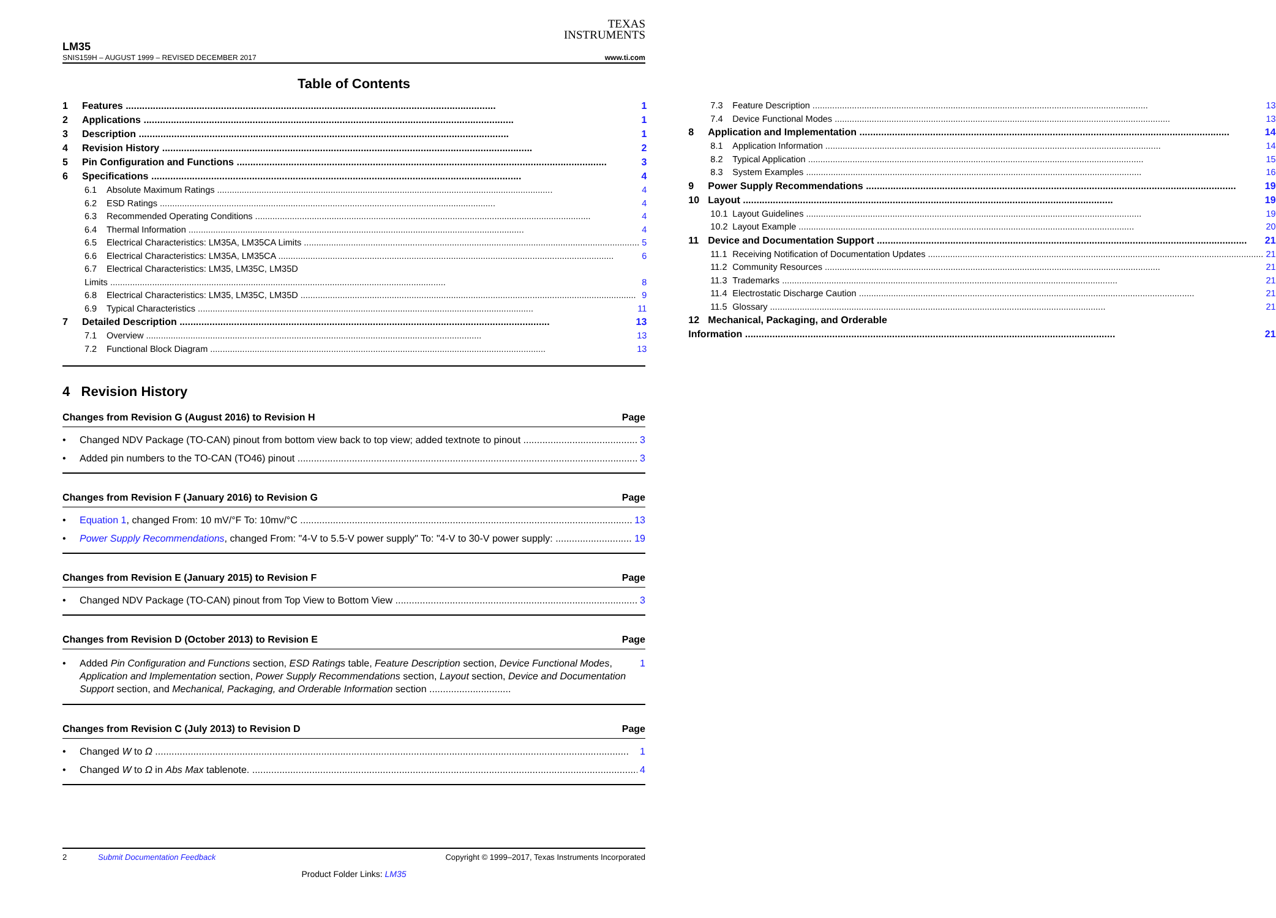TEXAS
INSTRUMENTS
LM35
SNIS159H – AUGUST 1999 – REVISED DECEMBER 2017 www.ti.com
Table of Contents
1 Features 1
2 Applications 1
3 Description 1
4 Revision History 2
5 Pin Configuration and Functions 3
6 Specifications 4
6.1 Absolute Maximum Ratings 4
6.2 ESD Ratings 4
6.3 Recommended Operating Conditions 4
6.4 Thermal Information 4
6.5 Electrical Characteristics: LM35A, LM35CA Limits 5
6.6 Electrical Characteristics: LM35A, LM35CA 6
6.7 Electrical Characteristics: LM35, LM35C, LM35D
Limits 8
6.8 Electrical Characteristics: LM35, LM35C, LM35D 9
6.9 Typical Characteristics 11
7 Detailed Description 13
7.1 Overview 13
7.2 Functional Block Diagram 13
7.3 Feature Description 13
7.4 Device Functional Modes 13
8 Application and Implementation 14
8.1 Application Information 14
8.2 Typical Application 15
8.3 System Examples 16
9 Power Supply Recommendations 19
10 Layout 19
10.1 Layout Guidelines 19
10.2 Layout Example 20
11 Device and Documentation Support 21
11.1 Receiving Notification of Documentation Updates 21
11.2 Community Resources 21
11.3 Trademarks 21
11.4 Electrostatic Discharge Caution 21
11.5 Glossary 21
12 Mechanical, Packaging, and Orderable
Information 21
4 Revision History
Changes from Revision G (August 2016) to Revision H Page
• Changed NDV Package (TO-CAN) pinout from bottom view back to top view; added textnote to pinout 3
• Added pin numbers to the TO-CAN (TO46) pinout 3
Changes from Revision F (January 2016) to Revision G Page
• Equation 1, changed From: 10 mV/°F To: 10mv/°C 13
• Power Supply Recommendations, changed From: "4-V to 5.5-V power supply" To: "4-V to 30-V power supply: 19
Changes from Revision E (January 2015) to Revision F Page
• Changed NDV Package (TO-CAN) pinout from Top View to Bottom View 3
Changes from Revision D (October 2013) to Revision E Page
• Added Pin Configuration and Functions section, ESD Ratings table, Feature Description section, Device Functional Modes, Application and Implementation section, Power Supply Recommendations section, Layout section, Device and Documentation Support section, and Mechanical, Packaging, and Orderable Information section .............................. 1
Changes from Revision C (July 2013) to Revision D Page
• Changed W to Ω 1
• Changed W to Ω in Abs Max tablenote. 4
2 Submit Documentation Feedback Copyright © 1999–2017, Texas Instruments Incorporated
Product Folder Links: LM35